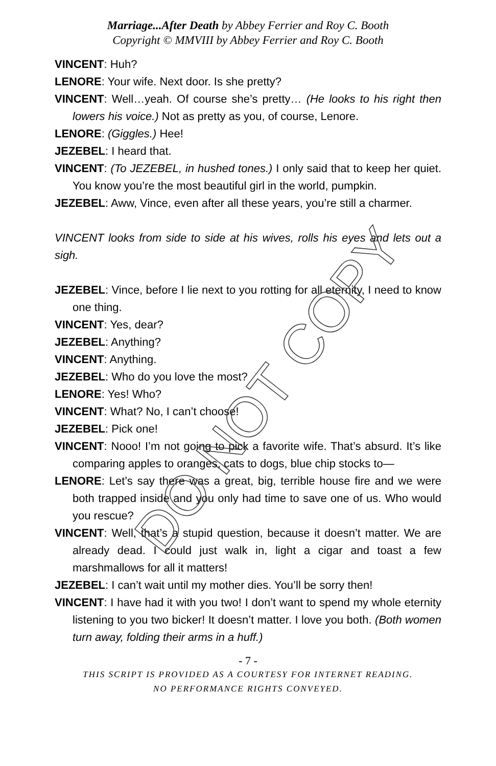Marriage...After Death by Abbey Ferrier and Roy C. Booth
Copyright © MMVIII by Abbey Ferrier and Roy C. Booth
VINCENT: Huh?
LENORE: Your wife. Next door. Is she pretty?
VINCENT: Well…yeah. Of course she’s pretty… (He looks to his right then lowers his voice.) Not as pretty as you, of course, Lenore.
LENORE: (Giggles.) Hee!
JEZEBEL: I heard that.
VINCENT: (To JEZEBEL, in hushed tones.) I only said that to keep her quiet. You know you’re the most beautiful girl in the world, pumpkin.
JEZEBEL: Aww, Vince, even after all these years, you’re still a charmer.
VINCENT looks from side to side at his wives, rolls his eyes and lets out a sigh.
JEZEBEL: Vince, before I lie next to you rotting for all eternity, I need to know one thing.
VINCENT: Yes, dear?
JEZEBEL: Anything?
VINCENT: Anything.
JEZEBEL: Who do you love the most?
LENORE: Yes! Who?
VINCENT: What? No, I can’t choose!
JEZEBEL: Pick one!
VINCENT: Nooo! I’m not going to pick a favorite wife. That’s absurd. It’s like comparing apples to oranges, cats to dogs, blue chip stocks to—
LENORE: Let’s say there was a great, big, terrible house fire and we were both trapped inside and you only had time to save one of us. Who would you rescue?
VINCENT: Well, that’s a stupid question, because it doesn’t matter. We are already dead. I could just walk in, light a cigar and toast a few marshmallows for all it matters!
JEZEBEL: I can’t wait until my mother dies. You’ll be sorry then!
VINCENT: I have had it with you two! I don’t want to spend my whole eternity listening to you two bicker! It doesn’t matter. I love you both. (Both women turn away, folding their arms in a huff.)
- 7 -
THIS SCRIPT IS PROVIDED AS A COURTESY FOR INTERNET READING.
NO PERFORMANCE RIGHTS CONVEYED.
DO NOT COPY